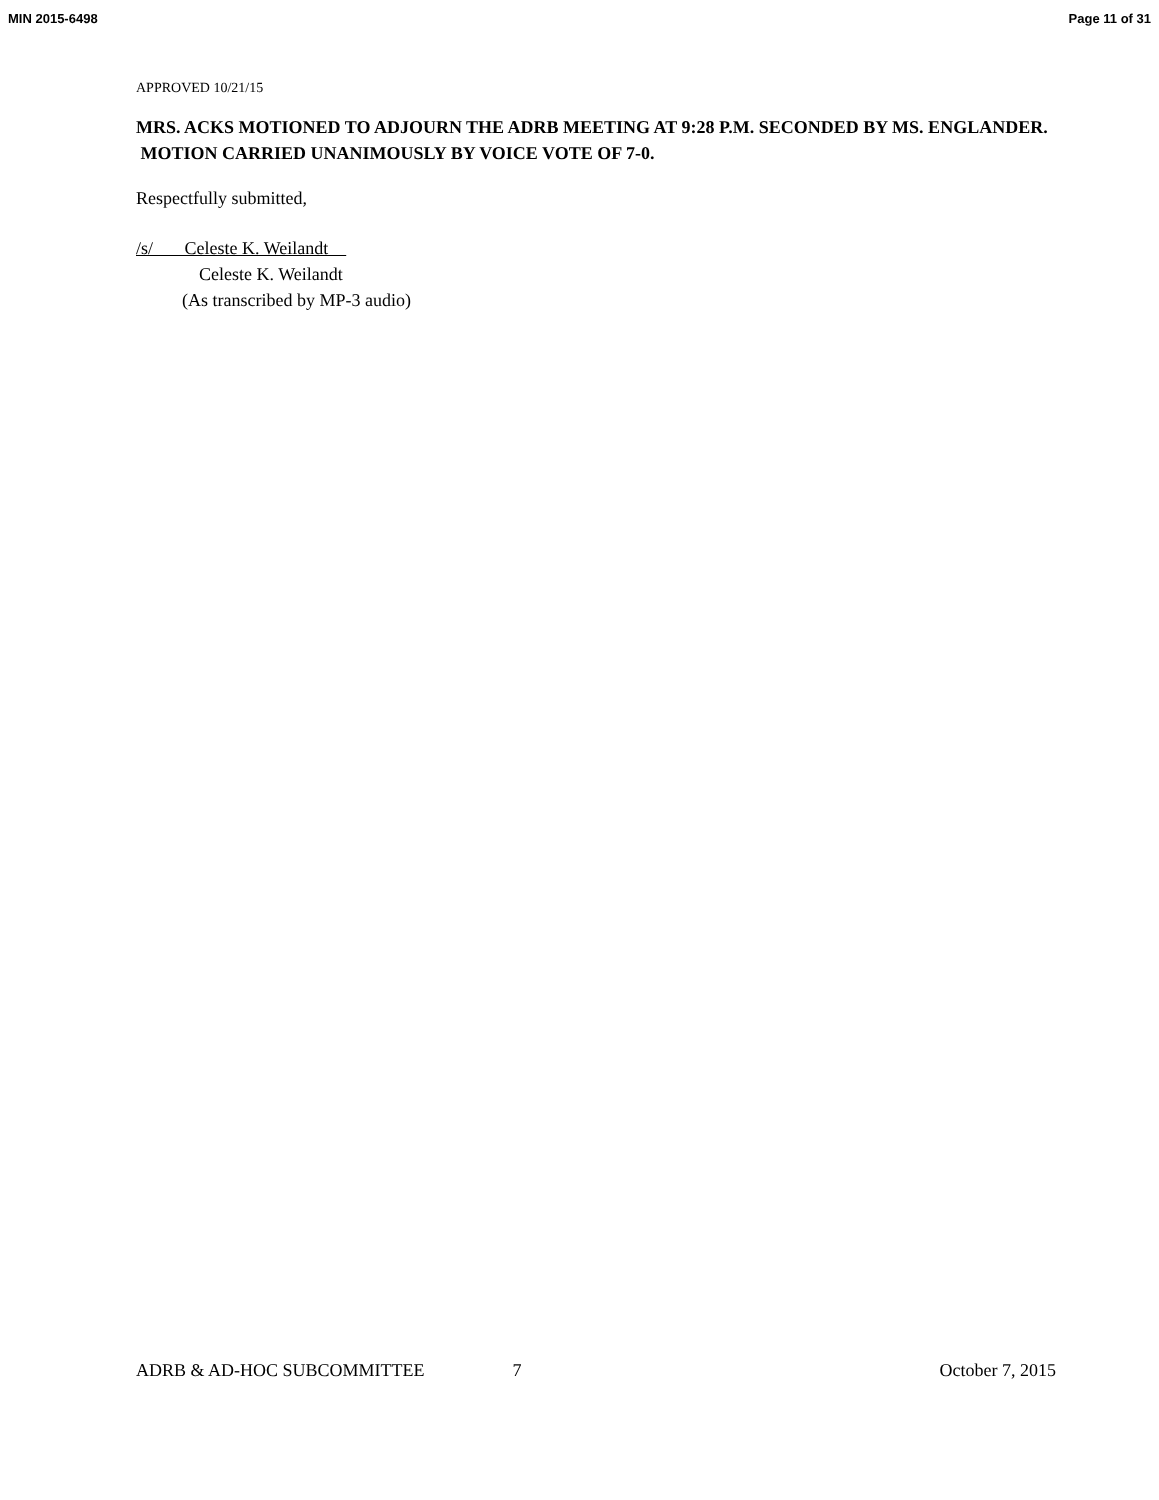MIN 2015-6498 Page 11 of 31
APPROVED 10/21/15
MRS. ACKS MOTIONED TO ADJOURN THE ADRB MEETING AT 9:28 P.M. SECONDED BY MS. ENGLANDER. MOTION CARRIED UNANIMOUSLY BY VOICE VOTE OF 7-0.
Respectfully submitted,
/s/ Celeste K. Weilandt
Celeste K. Weilandt
(As transcribed by MP-3 audio)
ADRB & AD-HOC SUBCOMMITTEE 7 October 7, 2015